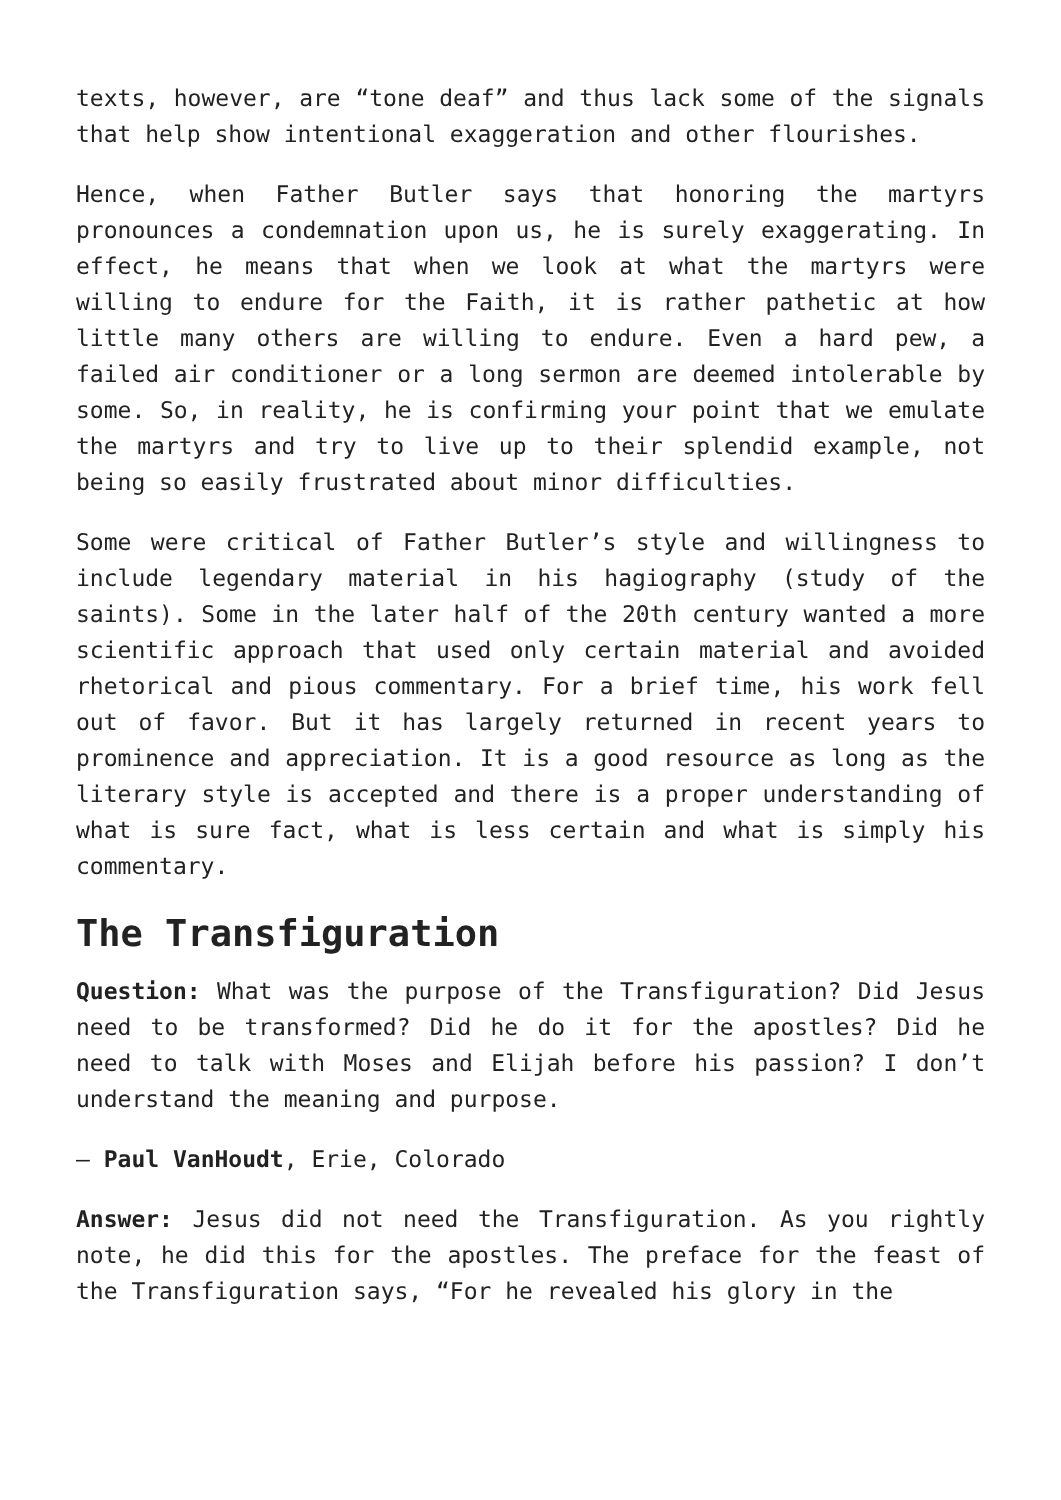texts, however, are “tone deaf” and thus lack some of the signals that help show intentional exaggeration and other flourishes.
Hence, when Father Butler says that honoring the martyrs pronounces a condemnation upon us, he is surely exaggerating. In effect, he means that when we look at what the martyrs were willing to endure for the Faith, it is rather pathetic at how little many others are willing to endure. Even a hard pew, a failed air conditioner or a long sermon are deemed intolerable by some. So, in reality, he is confirming your point that we emulate the martyrs and try to live up to their splendid example, not being so easily frustrated about minor difficulties.
Some were critical of Father Butler’s style and willingness to include legendary material in his hagiography (study of the saints). Some in the later half of the 20th century wanted a more scientific approach that used only certain material and avoided rhetorical and pious commentary. For a brief time, his work fell out of favor. But it has largely returned in recent years to prominence and appreciation. It is a good resource as long as the literary style is accepted and there is a proper understanding of what is sure fact, what is less certain and what is simply his commentary.
The Transfiguration
Question: What was the purpose of the Transfiguration? Did Jesus need to be transformed? Did he do it for the apostles? Did he need to talk with Moses and Elijah before his passion? I don’t understand the meaning and purpose.
— Paul VanHoudt, Erie, Colorado
Answer: Jesus did not need the Transfiguration. As you rightly note, he did this for the apostles. The preface for the feast of the Transfiguration says, “For he revealed his glory in the